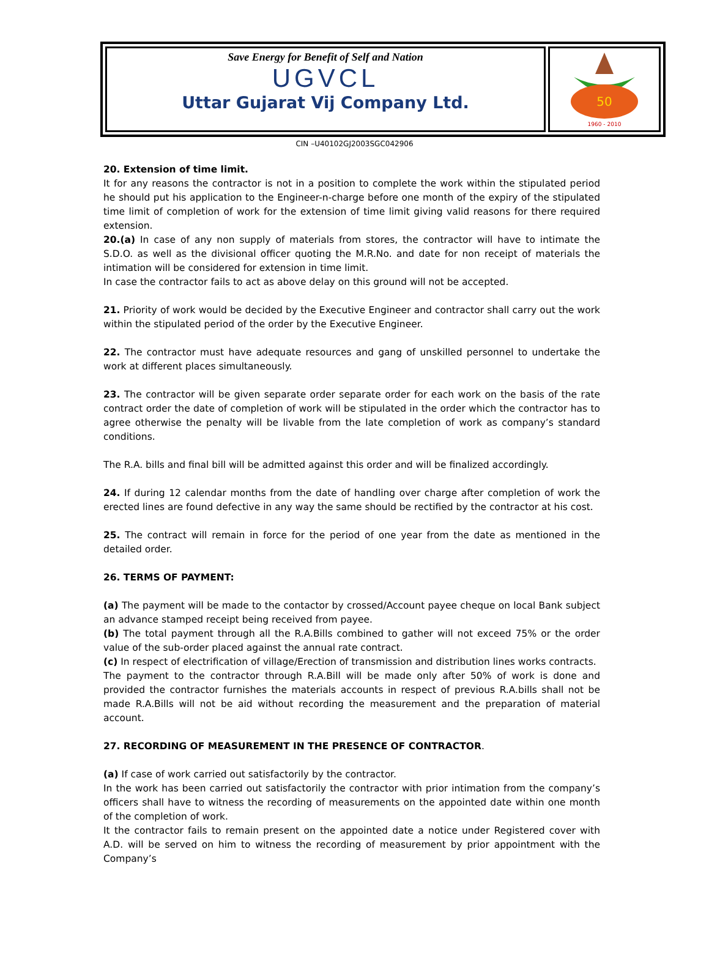Save Energy for Benefit of Self and Nation
UGVCL
Uttar Gujarat Vij Company Ltd.
50
1960 - 2010
CIN –U40102GJ2003SGC042906
20. Extension of time limit.
It for any reasons the contractor is not in a position to complete the work within the stipulated period he should put his application to the Engineer-n-charge before one month of the expiry of the stipulated time limit of completion of work for the extension of time limit giving valid reasons for there required extension.
20.(a) In case of any non supply of materials from stores, the contractor will have to intimate the S.D.O. as well as the divisional officer quoting the M.R.No. and date for non receipt of materials the intimation will be considered for extension in time limit.
In case the contractor fails to act as above delay on this ground will not be accepted.
21. Priority of work would be decided by the Executive Engineer and contractor shall carry out the work within the stipulated period of the order by the Executive Engineer.
22. The contractor must have adequate resources and gang of unskilled personnel to undertake the work at different places simultaneously.
23. The contractor will be given separate order separate order for each work on the basis of the rate contract order the date of completion of work will be stipulated in the order which the contractor has to agree otherwise the penalty will be livable from the late completion of work as company’s standard conditions.
The R.A. bills and final bill will be admitted against this order and will be finalized accordingly.
24. If during 12 calendar months from the date of handling over charge after completion of work the erected lines are found defective in any way the same should be rectified by the contractor at his cost.
25. The contract will remain in force for the period of one year from the date as mentioned in the detailed order.
26. TERMS OF PAYMENT:
(a) The payment will be made to the contactor by crossed/Account payee cheque on local Bank subject an advance stamped receipt being received from payee.
(b) The total payment through all the R.A.Bills combined to gather will not exceed 75% or the order value of the sub-order placed against the annual rate contract.
(c) In respect of electrification of village/Erection of transmission and distribution lines works contracts.
The payment to the contractor through R.A.Bill will be made only after 50% of work is done and provided the contractor furnishes the materials accounts in respect of previous R.A.bills shall not be made R.A.Bills will not be aid without recording the measurement and the preparation of material account.
27. RECORDING OF MEASUREMENT IN THE PRESENCE OF CONTRACTOR.
(a) If case of work carried out satisfactorily by the contractor.
In the work has been carried out satisfactorily the contractor with prior intimation from the company’s officers shall have to witness the recording of measurements on the appointed date within one month of the completion of work.
It the contractor fails to remain present on the appointed date a notice under Registered cover with A.D. will be served on him to witness the recording of measurement by prior appointment with the Company’s